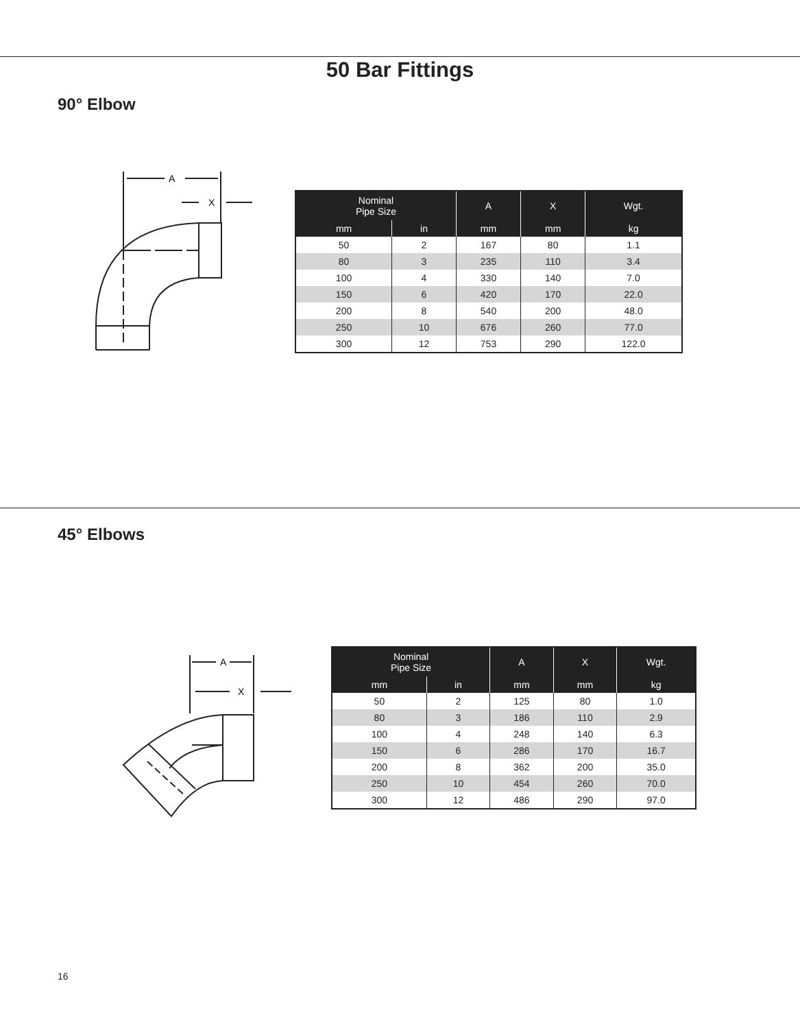50 Bar Fittings
90° Elbow
A
X
| Nominal Pipe Size | | A | X | Wgt. |
| --- | --- | --- | --- | --- |
| mm | in | mm | mm | kg |
| 50 | 2 | 167 | 80 | 1.1 |
| 80 | 3 | 235 | 110 | 3.4 |
| 100 | 4 | 330 | 140 | 7.0 |
| 150 | 6 | 420 | 170 | 22.0 |
| 200 | 8 | 540 | 200 | 48.0 |
| 250 | 10 | 676 | 260 | 77.0 |
| 300 | 12 | 753 | 290 | 122.0 |
45° Elbows
A
X
| Nominal Pipe Size | | A | X | Wgt. |
| --- | --- | --- | --- | --- |
| mm | in | mm | mm | kg |
| 50 | 2 | 125 | 80 | 1.0 |
| 80 | 3 | 186 | 110 | 2.9 |
| 100 | 4 | 248 | 140 | 6.3 |
| 150 | 6 | 286 | 170 | 16.7 |
| 200 | 8 | 362 | 200 | 35.0 |
| 250 | 10 | 454 | 260 | 70.0 |
| 300 | 12 | 486 | 290 | 97.0 |
16